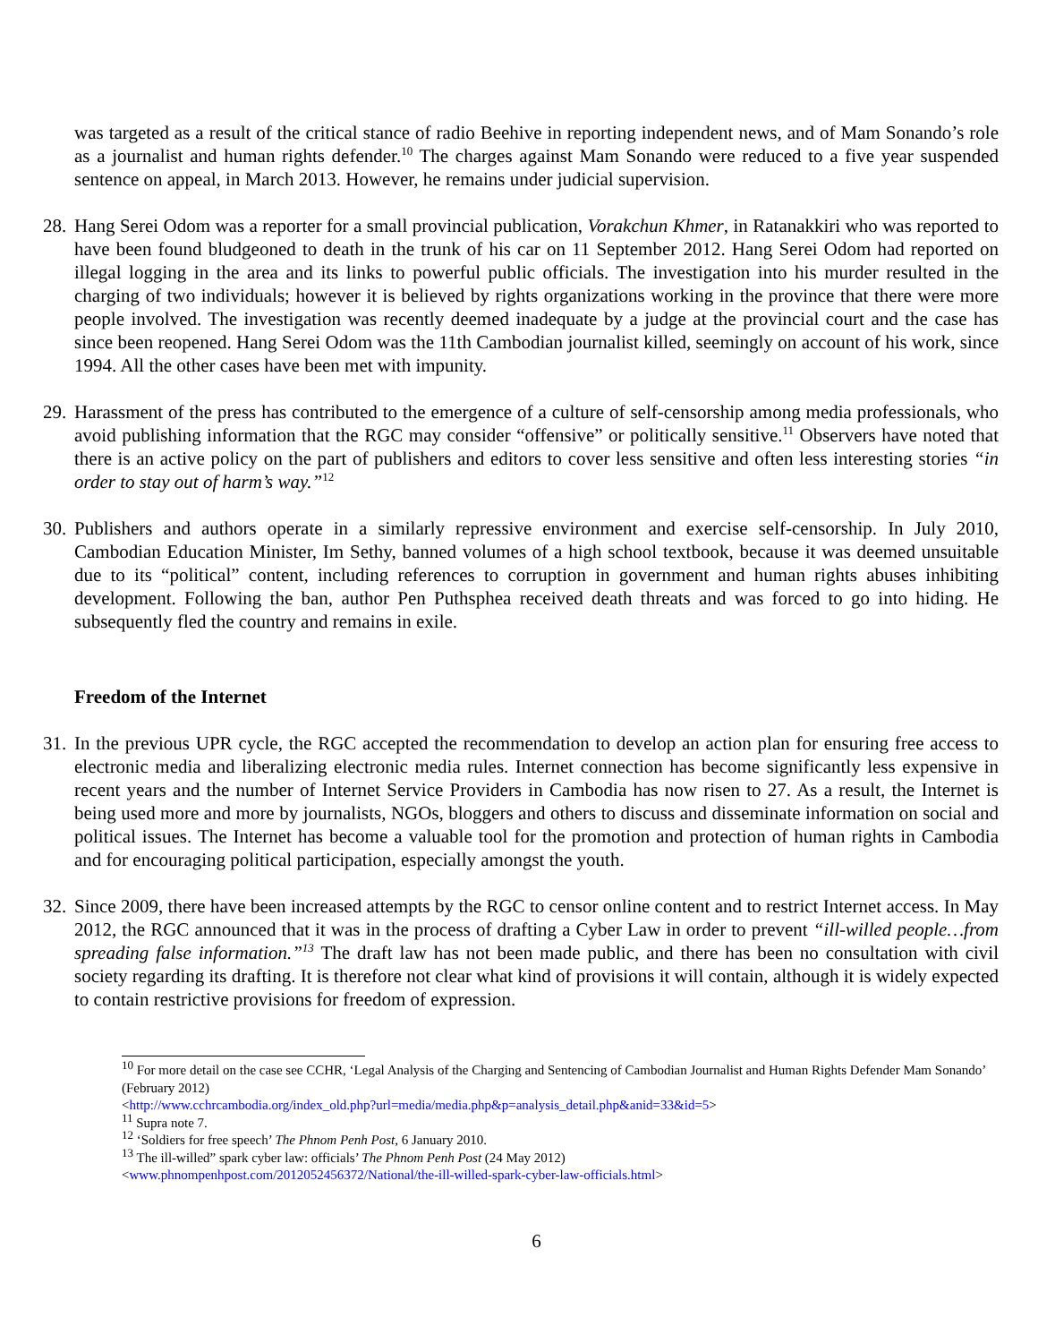was targeted as a result of the critical stance of radio Beehive in reporting independent news, and of Mam Sonando’s role as a journalist and human rights defender.<sup>10</sup> The charges against Mam Sonando were reduced to a five year suspended sentence on appeal, in March 2013. However, he remains under judicial supervision.
28.
Hang Serei Odom was a reporter for a small provincial publication, Vorakchun Khmer, in Ratanakkiri who was reported to have been found bludgeoned to death in the trunk of his car on 11 September 2012. Hang Serei Odom had reported on illegal logging in the area and its links to powerful public officials. The investigation into his murder resulted in the charging of two individuals; however it is believed by rights organizations working in the province that there were more people involved. The investigation was recently deemed inadequate by a judge at the provincial court and the case has since been reopened. Hang Serei Odom was the 11th Cambodian journalist killed, seemingly on account of his work, since 1994. All the other cases have been met with impunity.
29.
Harassment of the press has contributed to the emergence of a culture of self-censorship among media professionals, who avoid publishing information that the RGC may consider “offensive” or politically sensitive.<sup>11</sup> Observers have noted that there is an active policy on the part of publishers and editors to cover less sensitive and often less interesting stories “in order to stay out of harm’s way.”<sup>12</sup>
30.
Publishers and authors operate in a similarly repressive environment and exercise self-censorship. In July 2010, Cambodian Education Minister, Im Sethy, banned volumes of a high school textbook, because it was deemed unsuitable due to its “political” content, including references to corruption in government and human rights abuses inhibiting development. Following the ban, author Pen Puthsphea received death threats and was forced to go into hiding. He subsequently fled the country and remains in exile.
Freedom of the Internet
31.
In the previous UPR cycle, the RGC accepted the recommendation to develop an action plan for ensuring free access to electronic media and liberalizing electronic media rules. Internet connection has become significantly less expensive in recent years and the number of Internet Service Providers in Cambodia has now risen to 27. As a result, the Internet is being used more and more by journalists, NGOs, bloggers and others to discuss and disseminate information on social and political issues. The Internet has become a valuable tool for the promotion and protection of human rights in Cambodia and for encouraging political participation, especially amongst the youth.
32.
Since 2009, there have been increased attempts by the RGC to censor online content and to restrict Internet access. In May 2012, the RGC announced that it was in the process of drafting a Cyber Law in order to prevent “ill-willed people…from spreading false information.”<sup>13</sup> The draft law has not been made public, and there has been no consultation with civil society regarding its drafting. It is therefore not clear what kind of provisions it will contain, although it is widely expected to contain restrictive provisions for freedom of expression.
<sup>10</sup> For more detail on the case see CCHR, ‘Legal Analysis of the Charging and Sentencing of Cambodian Journalist and Human Rights Defender Mam Sonando’ (February 2012)
<http://www.cchrcambodia.org/index_old.php?url=media/media.php&p=analysis_detail.php&anid=33&id=5>
<sup>11</sup> Supra note 7.
<sup>12</sup> ‘Soldiers for free speech’ The Phnom Penh Post, 6 January 2010.
<sup>13</sup> The ill-willed” spark cyber law: officials’ The Phnom Penh Post (24 May 2012)
<www.phnompenhpost.com/2012052456372/National/the-ill-willed-spark-cyber-law-officials.html>
6